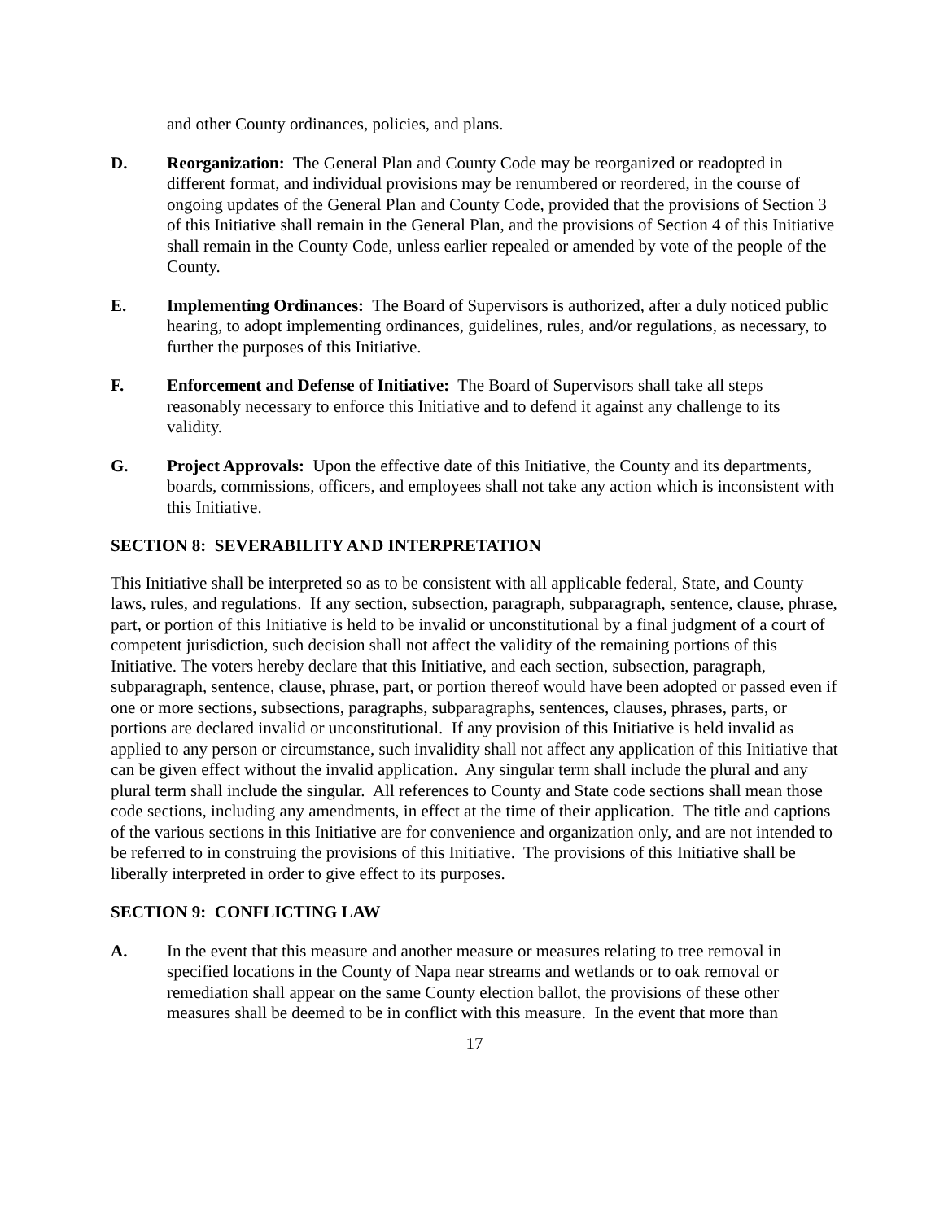and other County ordinances, policies, and plans.
D. Reorganization: The General Plan and County Code may be reorganized or readopted in different format, and individual provisions may be renumbered or reordered, in the course of ongoing updates of the General Plan and County Code, provided that the provisions of Section 3 of this Initiative shall remain in the General Plan, and the provisions of Section 4 of this Initiative shall remain in the County Code, unless earlier repealed or amended by vote of the people of the County.
E. Implementing Ordinances: The Board of Supervisors is authorized, after a duly noticed public hearing, to adopt implementing ordinances, guidelines, rules, and/or regulations, as necessary, to further the purposes of this Initiative.
F. Enforcement and Defense of Initiative: The Board of Supervisors shall take all steps reasonably necessary to enforce this Initiative and to defend it against any challenge to its validity.
G. Project Approvals: Upon the effective date of this Initiative, the County and its departments, boards, commissions, officers, and employees shall not take any action which is inconsistent with this Initiative.
SECTION 8: SEVERABILITY AND INTERPRETATION
This Initiative shall be interpreted so as to be consistent with all applicable federal, State, and County laws, rules, and regulations. If any section, subsection, paragraph, subparagraph, sentence, clause, phrase, part, or portion of this Initiative is held to be invalid or unconstitutional by a final judgment of a court of competent jurisdiction, such decision shall not affect the validity of the remaining portions of this Initiative. The voters hereby declare that this Initiative, and each section, subsection, paragraph, subparagraph, sentence, clause, phrase, part, or portion thereof would have been adopted or passed even if one or more sections, subsections, paragraphs, subparagraphs, sentences, clauses, phrases, parts, or portions are declared invalid or unconstitutional. If any provision of this Initiative is held invalid as applied to any person or circumstance, such invalidity shall not affect any application of this Initiative that can be given effect without the invalid application. Any singular term shall include the plural and any plural term shall include the singular. All references to County and State code sections shall mean those code sections, including any amendments, in effect at the time of their application. The title and captions of the various sections in this Initiative are for convenience and organization only, and are not intended to be referred to in construing the provisions of this Initiative. The provisions of this Initiative shall be liberally interpreted in order to give effect to its purposes.
SECTION 9: CONFLICTING LAW
A. In the event that this measure and another measure or measures relating to tree removal in specified locations in the County of Napa near streams and wetlands or to oak removal or remediation shall appear on the same County election ballot, the provisions of these other measures shall be deemed to be in conflict with this measure. In the event that more than
17